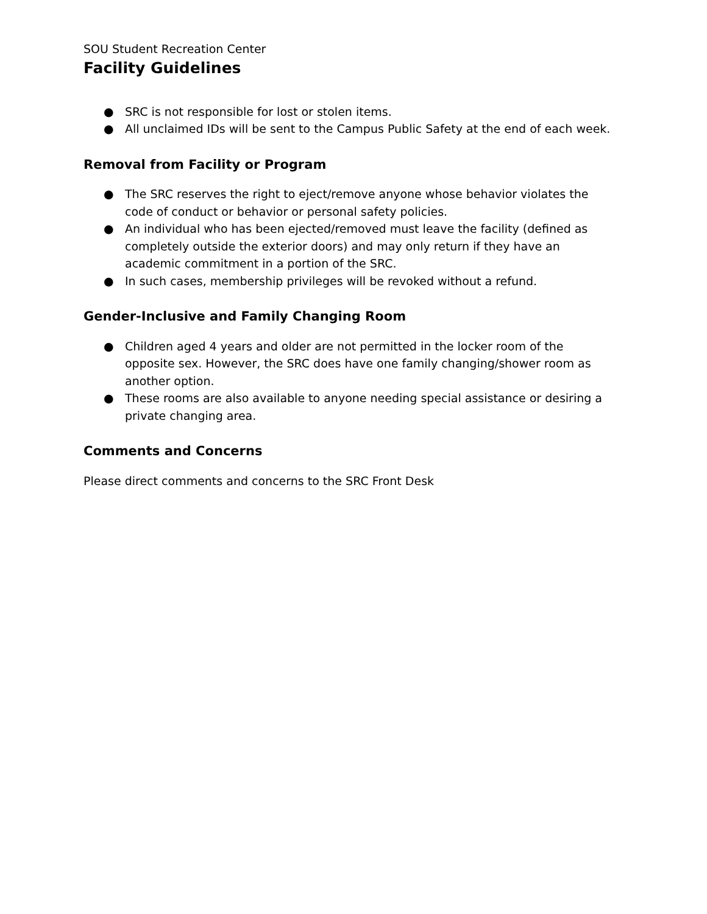SOU Student Recreation Center
Facility Guidelines
● SRC is not responsible for lost or stolen items.
● All unclaimed IDs will be sent to the Campus Public Safety at the end of each week.
Removal from Facility or Program
● The SRC reserves the right to eject/remove anyone whose behavior violates the code of conduct or behavior or personal safety policies.
● An individual who has been ejected/removed must leave the facility (defined as completely outside the exterior doors) and may only return if they have an academic commitment in a portion of the SRC.
● In such cases, membership privileges will be revoked without a refund.
Gender-Inclusive and Family Changing Room
● Children aged 4 years and older are not permitted in the locker room of the opposite sex. However, the SRC does have one family changing/shower room as another option.
● These rooms are also available to anyone needing special assistance or desiring a private changing area.
Comments and Concerns
Please direct comments and concerns to the SRC Front Desk